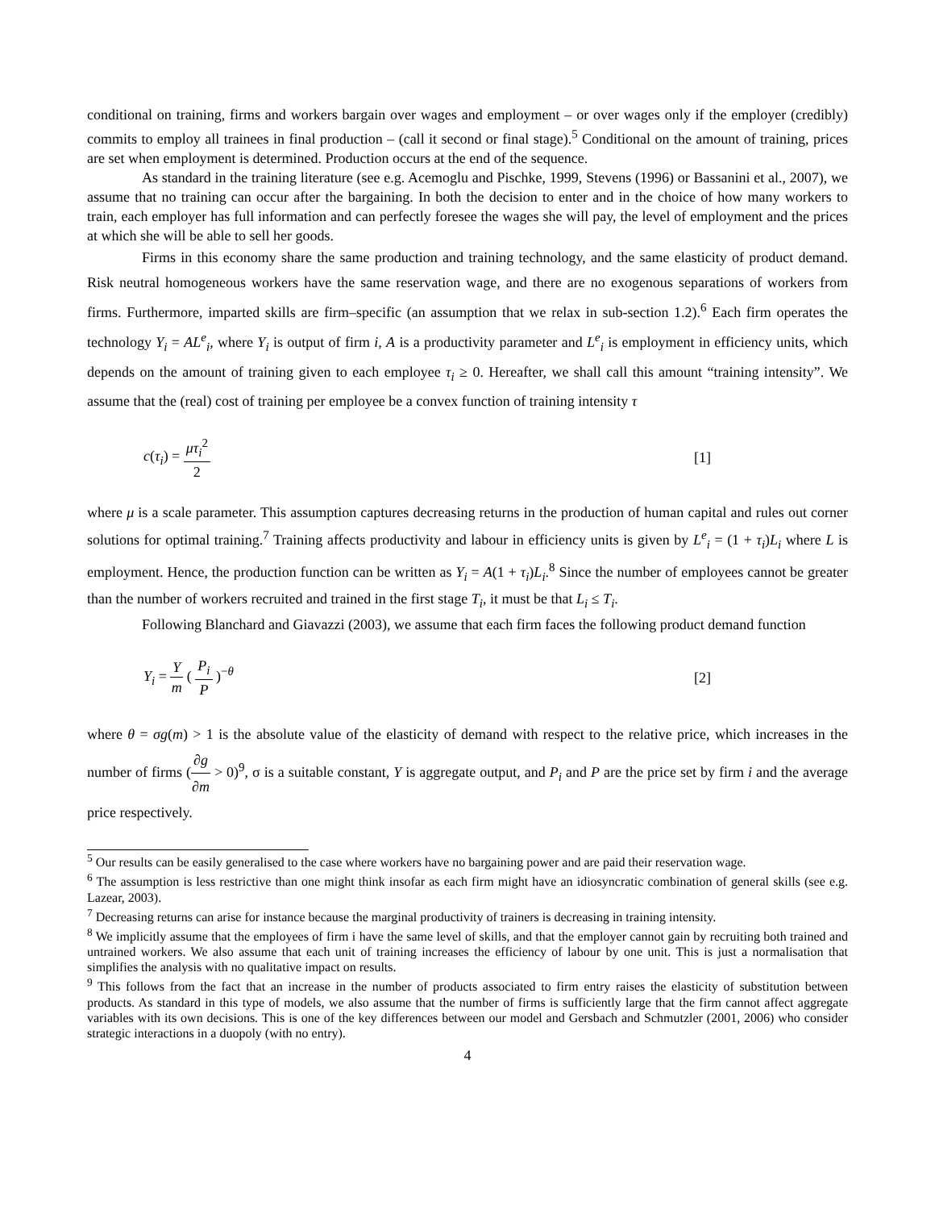conditional on training, firms and workers bargain over wages and employment – or over wages only if the employer (credibly) commits to employ all trainees in final production – (call it second or final stage).<sup>5</sup> Conditional on the amount of training, prices are set when employment is determined. Production occurs at the end of the sequence.
As standard in the training literature (see e.g. Acemoglu and Pischke, 1999, Stevens (1996) or Bassanini et al., 2007), we assume that no training can occur after the bargaining. In both the decision to enter and in the choice of how many workers to train, each employer has full information and can perfectly foresee the wages she will pay, the level of employment and the prices at which she will be able to sell her goods.
Firms in this economy share the same production and training technology, and the same elasticity of product demand. Risk neutral homogeneous workers have the same reservation wage, and there are no exogenous separations of workers from firms. Furthermore, imparted skills are firm–specific (an assumption that we relax in sub-section 1.2).<sup>6</sup> Each firm operates the technology Y<sub>i</sub> = AL<sup>e</sup><sub>i</sub>, where Y<sub>i</sub> is output of firm i, A is a productivity parameter and L<sup>e</sup><sub>i</sub> is employment in efficiency units, which depends on the amount of training given to each employee τ<sub>i</sub> ≥ 0. Hereafter, we shall call this amount “training intensity”. We assume that the (real) cost of training per employee be a convex function of training intensity τ
c(τ<sub>i</sub>) = μτ<sub>i</sub><sup>2</sup> 2 [1]
where μ is a scale parameter. This assumption captures decreasing returns in the production of human capital and rules out corner solutions for optimal training.<sup>7</sup> Training affects productivity and labour in efficiency units is given by L<sup>e</sup><sub>i</sub> = (1 + τ<sub>i</sub>)L<sub>i</sub> where L is employment. Hence, the production function can be written as Y<sub>i</sub> = A(1 + τ<sub>i</sub>)L<sub>i</sub>.<sup>8</sup> Since the number of employees cannot be greater than the number of workers recruited and trained in the first stage T<sub>i</sub>, it must be that L<sub>i</sub> ≤ T<sub>i</sub>.
Following Blanchard and Giavazzi (2003), we assume that each firm faces the following product demand function
Y<sub>i</sub> = Y m ( P<sub>i</sub> P )<sup>−θ</sup> [2]
where θ = σg(m) > 1 is the absolute value of the elasticity of demand with respect to the relative price, which increases in the number of firms (∂g ∂m > 0)<sup>9</sup>, σ is a suitable constant, Y is aggregate output, and P<sub>i</sub> and P are the price set by firm i and the average price respectively.
<sup>5</sup> Our results can be easily generalised to the case where workers have no bargaining power and are paid their reservation wage.
<sup>6</sup> The assumption is less restrictive than one might think insofar as each firm might have an idiosyncratic combination of general skills (see e.g. Lazear, 2003).
<sup>7</sup> Decreasing returns can arise for instance because the marginal productivity of trainers is decreasing in training intensity.
<sup>8</sup> We implicitly assume that the employees of firm i have the same level of skills, and that the employer cannot gain by recruiting both trained and untrained workers. We also assume that each unit of training increases the efficiency of labour by one unit. This is just a normalisation that simplifies the analysis with no qualitative impact on results.
<sup>9</sup> This follows from the fact that an increase in the number of products associated to firm entry raises the elasticity of substitution between products. As standard in this type of models, we also assume that the number of firms is sufficiently large that the firm cannot affect aggregate variables with its own decisions. This is one of the key differences between our model and Gersbach and Schmutzler (2001, 2006) who consider strategic interactions in a duopoly (with no entry).
4